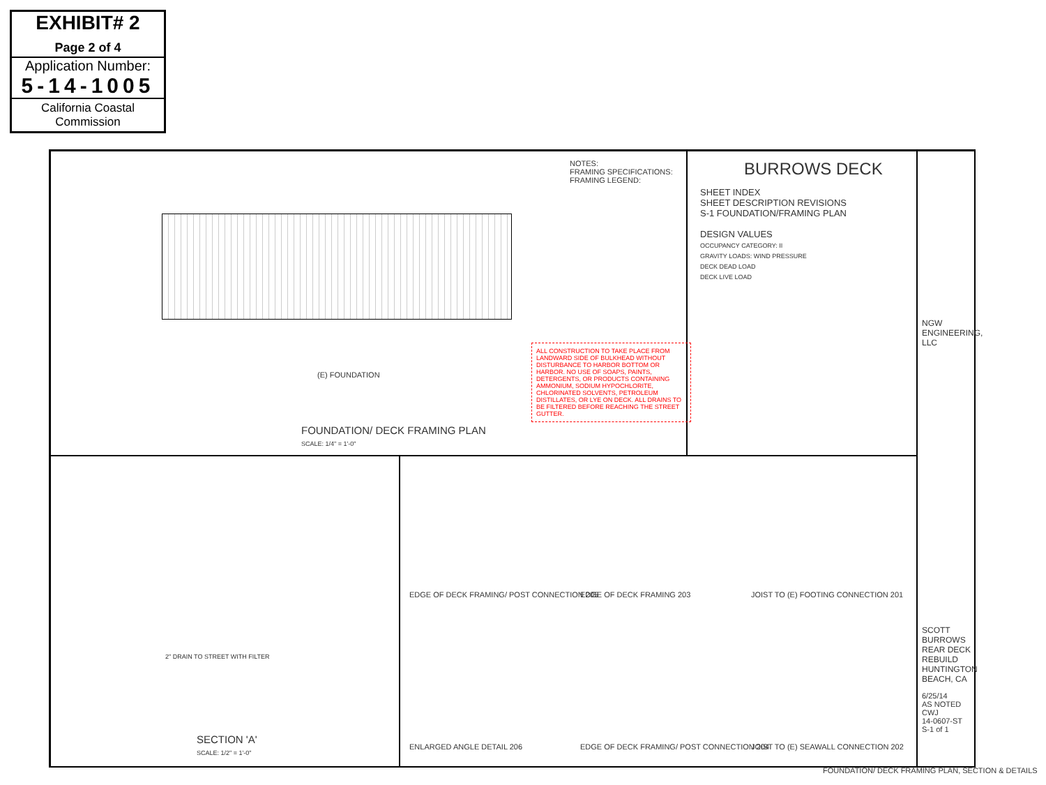EXHIBIT# 2
Page 2 of 4
Application Number:
5-14-1005
California Coastal
Commission
NOTES:
FRAMING SPECIFICATIONS:
FRAMING LEGEND:
ALL CONSTRUCTION TO TAKE PLACE FROM LANDWARD SIDE OF BULKHEAD WITHOUT DISTURBANCE TO HARBOR BOTTOM OR HARBOR. NO USE OF SOAPS, PAINTS, DETERGENTS, OR PRODUCTS CONTAINING AMMONIUM, SODIUM HYPOCHLORITE, CHLORINATED SOLVENTS, PETROLEUM DISTILLATES, OR LYE ON DECK. ALL DRAINS TO BE FILTERED BEFORE REACHING THE STREET GUTTER.
(E) FOUNDATION
FOUNDATION/ DECK FRAMING PLAN
SCALE: 1/4" = 1'-0"
BURROWS DECK
SHEET INDEX
SHEET DESCRIPTION REVISIONS
S-1 FOUNDATION/FRAMING PLAN
DESIGN VALUES
OCCUPANCY CATEGORY: II
GRAVITY LOADS: WIND PRESSURE
DECK DEAD LOAD
DECK LIVE LOAD
2" DRAIN TO STREET WITH FILTER
SECTION 'A'
SCALE: 1/2" = 1'-0"
EDGE OF DECK FRAMING/ POST CONNECTION 205
EDGE OF DECK FRAMING 203
JOIST TO (E) FOOTING CONNECTION 201
ENLARGED ANGLE DETAIL 206
EDGE OF DECK FRAMING/ POST CONNECTION 204
JOIST TO (E) SEAWALL CONNECTION 202
NGW ENGINEERING, LLC
SCOTT BURROWS
REAR DECK REBUILD
HUNTINGTON BEACH, CA
6/25/14
AS NOTED
CWJ
14-0607-ST
S-1 of 1
FOUNDATION/ DECK FRAMING PLAN, SECTION & DETAILS